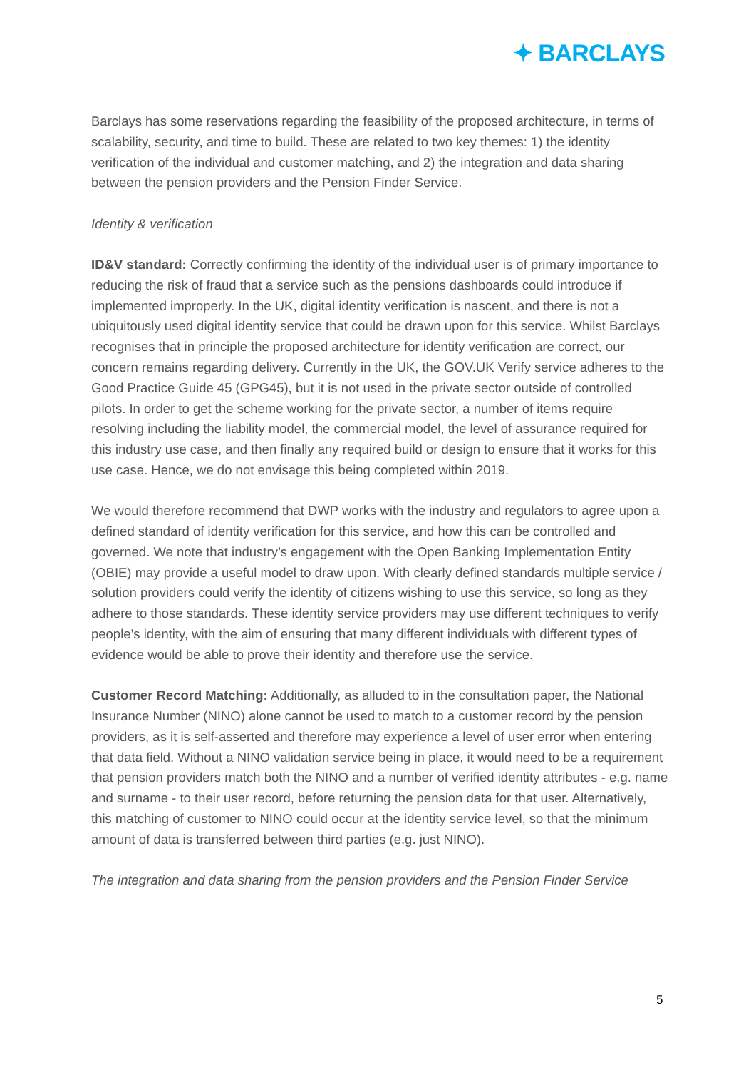✦ BARCLAYS
Barclays has some reservations regarding the feasibility of the proposed architecture, in terms of scalability, security, and time to build. These are related to two key themes: 1) the identity verification of the individual and customer matching, and 2) the integration and data sharing between the pension providers and the Pension Finder Service.
Identity & verification
ID&V standard: Correctly confirming the identity of the individual user is of primary importance to reducing the risk of fraud that a service such as the pensions dashboards could introduce if implemented improperly. In the UK, digital identity verification is nascent, and there is not a ubiquitously used digital identity service that could be drawn upon for this service. Whilst Barclays recognises that in principle the proposed architecture for identity verification are correct, our concern remains regarding delivery. Currently in the UK, the GOV.UK Verify service adheres to the Good Practice Guide 45 (GPG45), but it is not used in the private sector outside of controlled pilots. In order to get the scheme working for the private sector, a number of items require resolving including the liability model, the commercial model, the level of assurance required for this industry use case, and then finally any required build or design to ensure that it works for this use case. Hence, we do not envisage this being completed within 2019.
We would therefore recommend that DWP works with the industry and regulators to agree upon a defined standard of identity verification for this service, and how this can be controlled and governed. We note that industry’s engagement with the Open Banking Implementation Entity (OBIE) may provide a useful model to draw upon. With clearly defined standards multiple service / solution providers could verify the identity of citizens wishing to use this service, so long as they adhere to those standards. These identity service providers may use different techniques to verify people’s identity, with the aim of ensuring that many different individuals with different types of evidence would be able to prove their identity and therefore use the service.
Customer Record Matching: Additionally, as alluded to in the consultation paper, the National Insurance Number (NINO) alone cannot be used to match to a customer record by the pension providers, as it is self-asserted and therefore may experience a level of user error when entering that data field. Without a NINO validation service being in place, it would need to be a requirement that pension providers match both the NINO and a number of verified identity attributes - e.g. name and surname - to their user record, before returning the pension data for that user. Alternatively, this matching of customer to NINO could occur at the identity service level, so that the minimum amount of data is transferred between third parties (e.g. just NINO).
The integration and data sharing from the pension providers and the Pension Finder Service
5